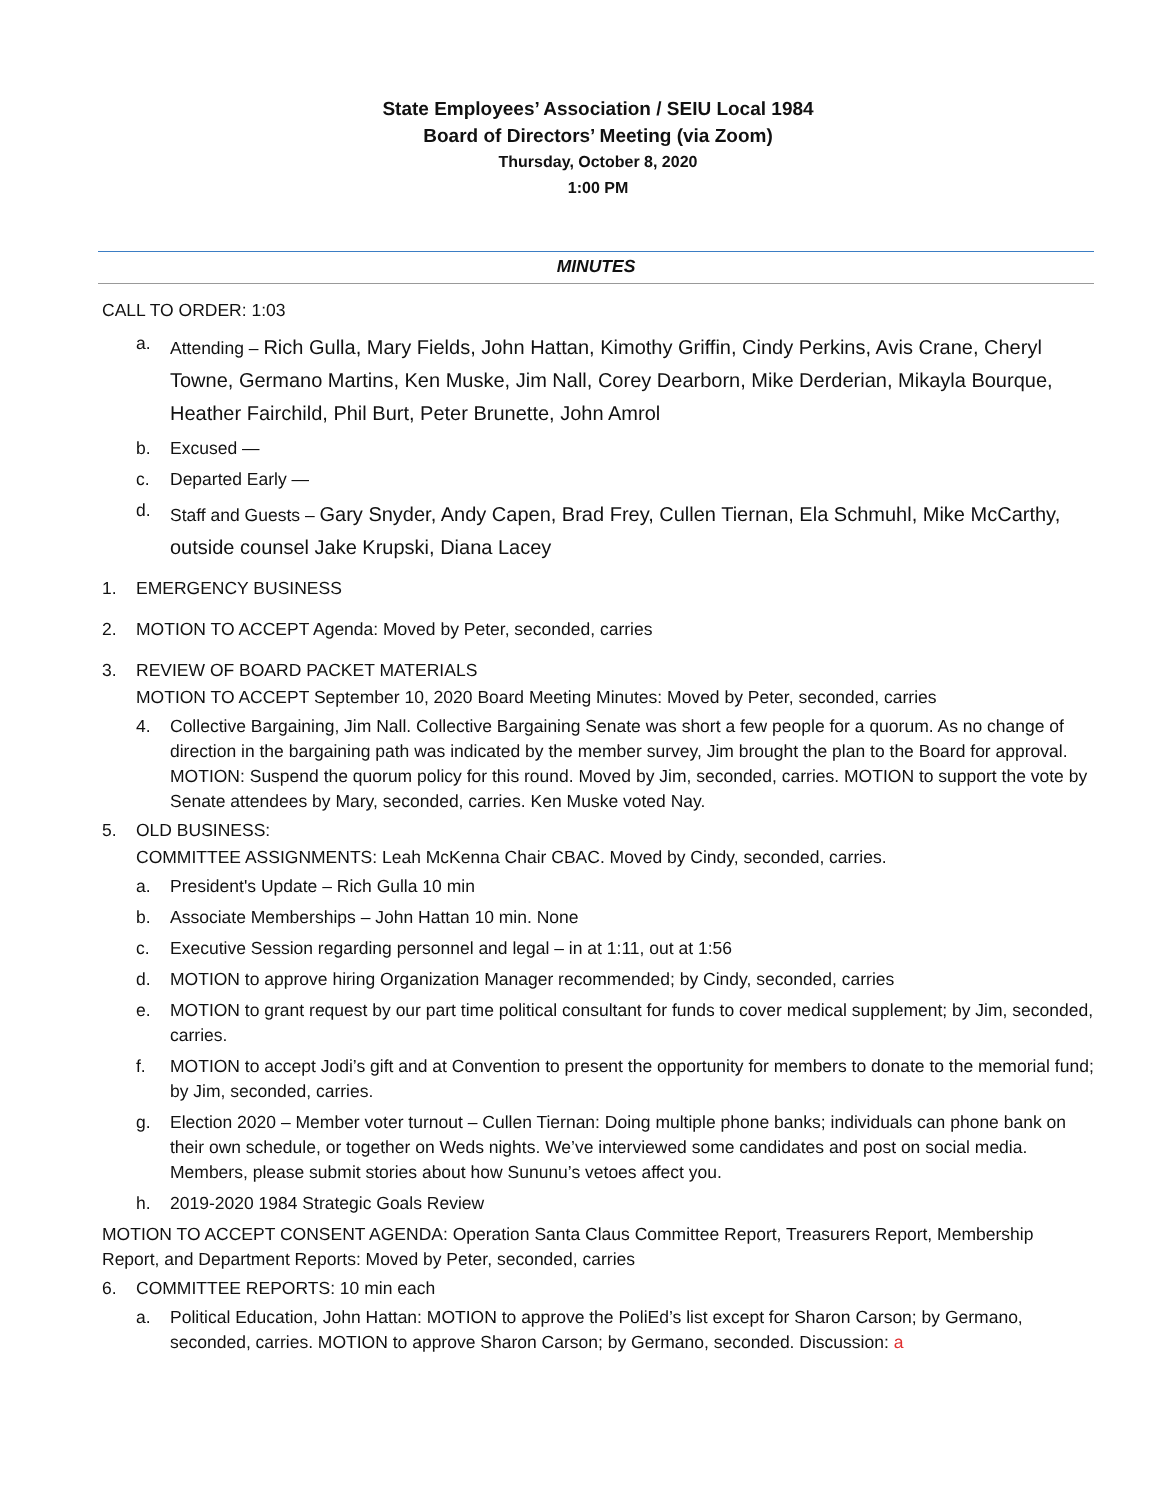State Employees’ Association / SEIU Local 1984
Board of Directors’ Meeting (via Zoom)
Thursday, October 8, 2020
1:00 PM
MINUTES
CALL TO ORDER: 1:03
a. Attending – Rich Gulla, Mary Fields, John Hattan, Kimothy Griffin, Cindy Perkins, Avis Crane, Cheryl Towne, Germano Martins, Ken Muske, Jim Nall, Corey Dearborn, Mike Derderian, Mikayla Bourque, Heather Fairchild, Phil Burt, Peter Brunette, John Amrol
b. Excused —
c. Departed Early —
d. Staff and Guests – Gary Snyder, Andy Capen, Brad Frey, Cullen Tiernan, Ela Schmuhl, Mike McCarthy, outside counsel Jake Krupski, Diana Lacey
1. EMERGENCY BUSINESS
2. MOTION TO ACCEPT Agenda: Moved by Peter, seconded, carries
3. REVIEW OF BOARD PACKET MATERIALS
MOTION TO ACCEPT September 10, 2020 Board Meeting Minutes: Moved by Peter, seconded, carries
4. Collective Bargaining, Jim Nall. Collective Bargaining Senate was short a few people for a quorum. As no change of direction in the bargaining path was indicated by the member survey, Jim brought the plan to the Board for approval. MOTION: Suspend the quorum policy for this round. Moved by Jim, seconded, carries. MOTION to support the vote by Senate attendees by Mary, seconded, carries. Ken Muske voted Nay.
5. OLD BUSINESS:
COMMITTEE ASSIGNMENTS: Leah McKenna Chair CBAC. Moved by Cindy, seconded, carries.
a. President's Update – Rich Gulla 10 min
b. Associate Memberships – John Hattan 10 min. None
c. Executive Session regarding personnel and legal – in at 1:11, out at 1:56
d. MOTION to approve hiring Organization Manager recommended; by Cindy, seconded, carries
e. MOTION to grant request by our part time political consultant for funds to cover medical supplement; by Jim, seconded, carries.
f. MOTION to accept Jodi’s gift and at Convention to present the opportunity for members to donate to the memorial fund; by Jim, seconded, carries.
g. Election 2020 – Member voter turnout – Cullen Tiernan: Doing multiple phone banks; individuals can phone bank on their own schedule, or together on Weds nights. We’ve interviewed some candidates and post on social media. Members, please submit stories about how Sununu’s vetoes affect you.
h. 2019-2020 1984 Strategic Goals Review
MOTION TO ACCEPT CONSENT AGENDA: Operation Santa Claus Committee Report, Treasurers Report, Membership Report, and Department Reports: Moved by Peter, seconded, carries
6. COMMITTEE REPORTS: 10 min each
a. Political Education, John Hattan: MOTION to approve the PoliEd’s list except for Sharon Carson; by Germano, seconded, carries. MOTION to approve Sharon Carson; by Germano, seconded. Discussion: a